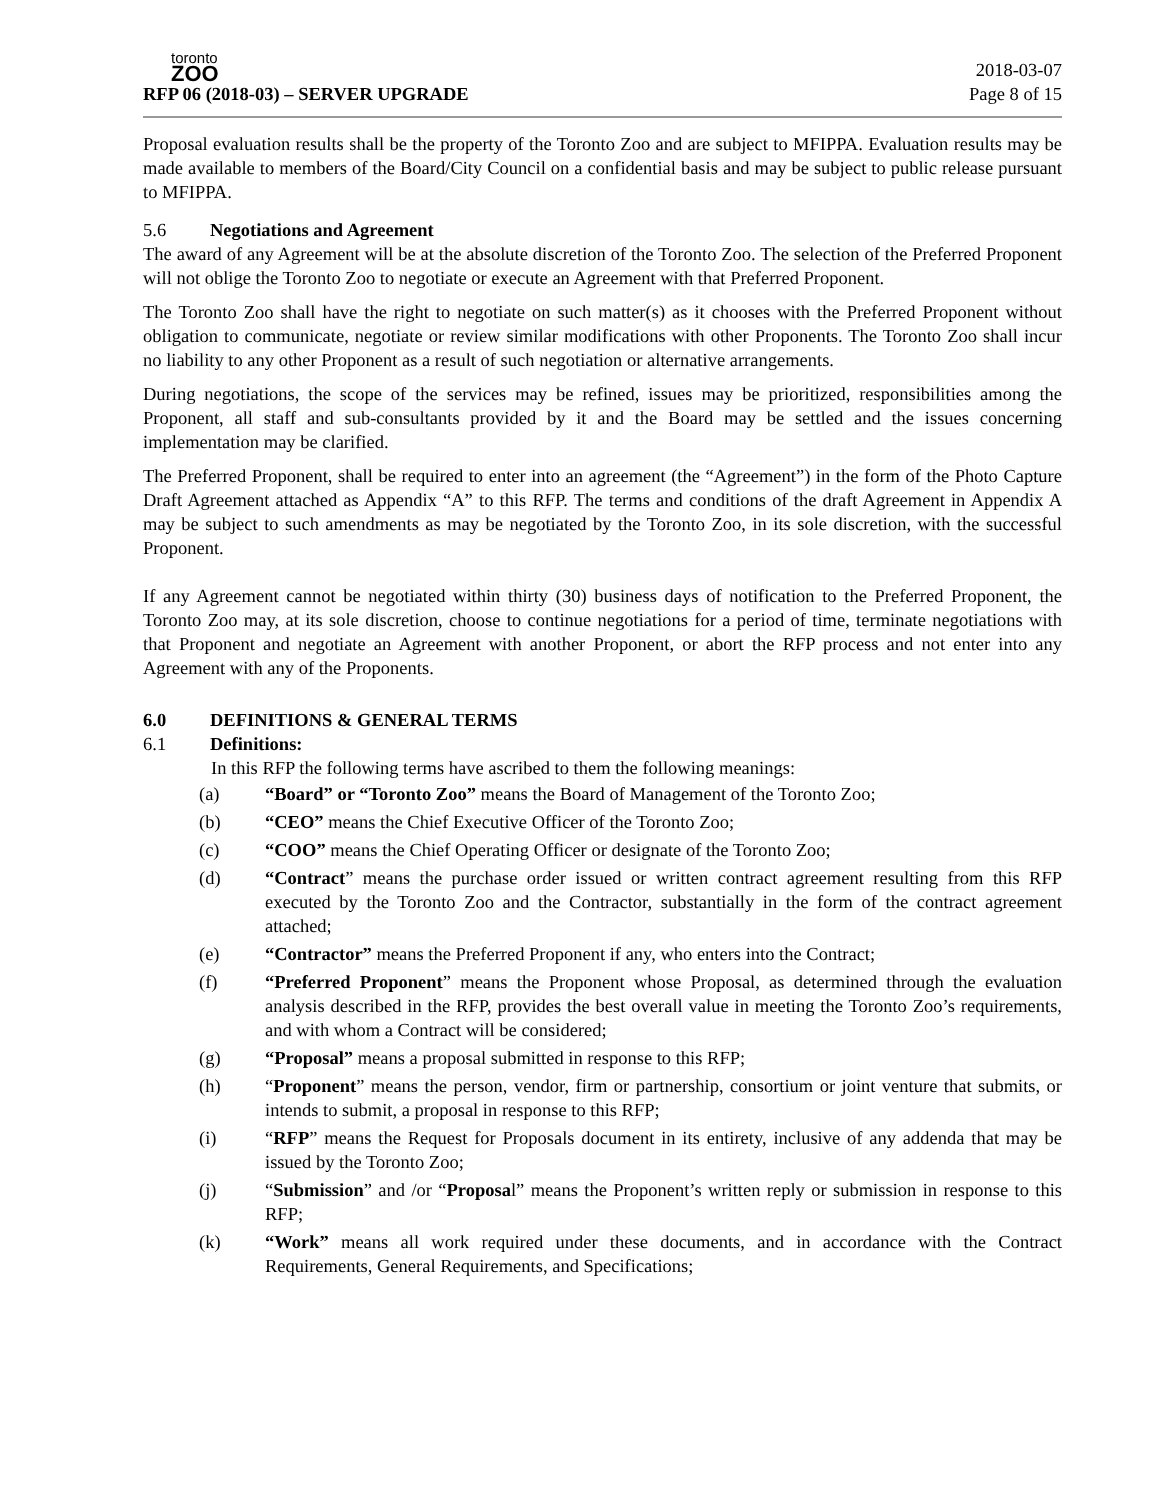toronto
ZOO
RFP 06 (2018-03) – SERVER UPGRADE
2018-03-07
Page 8 of 15
Proposal evaluation results shall be the property of the Toronto Zoo and are subject to MFIPPA. Evaluation results may be made available to members of the Board/City Council on a confidential basis and may be subject to public release pursuant to MFIPPA.
5.6 Negotiations and Agreement
The award of any Agreement will be at the absolute discretion of the Toronto Zoo. The selection of the Preferred Proponent will not oblige the Toronto Zoo to negotiate or execute an Agreement with that Preferred Proponent.
The Toronto Zoo shall have the right to negotiate on such matter(s) as it chooses with the Preferred Proponent without obligation to communicate, negotiate or review similar modifications with other Proponents. The Toronto Zoo shall incur no liability to any other Proponent as a result of such negotiation or alternative arrangements.
During negotiations, the scope of the services may be refined, issues may be prioritized, responsibilities among the Proponent, all staff and sub-consultants provided by it and the Board may be settled and the issues concerning implementation may be clarified.
The Preferred Proponent, shall be required to enter into an agreement (the “Agreement”) in the form of the Photo Capture Draft Agreement attached as Appendix “A” to this RFP. The terms and conditions of the draft Agreement in Appendix A may be subject to such amendments as may be negotiated by the Toronto Zoo, in its sole discretion, with the successful Proponent.
If any Agreement cannot be negotiated within thirty (30) business days of notification to the Preferred Proponent, the Toronto Zoo may, at its sole discretion, choose to continue negotiations for a period of time, terminate negotiations with that Proponent and negotiate an Agreement with another Proponent, or abort the RFP process and not enter into any Agreement with any of the Proponents.
6.0 DEFINITIONS & GENERAL TERMS
6.1 Definitions:
In this RFP the following terms have ascribed to them the following meanings:
(a) “Board” or “Toronto Zoo” means the Board of Management of the Toronto Zoo;
(b) “CEO” means the Chief Executive Officer of the Toronto Zoo;
(c) “COO” means the Chief Operating Officer or designate of the Toronto Zoo;
(d) “Contract” means the purchase order issued or written contract agreement resulting from this RFP executed by the Toronto Zoo and the Contractor, substantially in the form of the contract agreement attached;
(e) “Contractor” means the Preferred Proponent if any, who enters into the Contract;
(f) “Preferred Proponent” means the Proponent whose Proposal, as determined through the evaluation analysis described in the RFP, provides the best overall value in meeting the Toronto Zoo’s requirements, and with whom a Contract will be considered;
(g) “Proposal” means a proposal submitted in response to this RFP;
(h) “Proponent” means the person, vendor, firm or partnership, consortium or joint venture that submits, or intends to submit, a proposal in response to this RFP;
(i) “RFP” means the Request for Proposals document in its entirety, inclusive of any addenda that may be issued by the Toronto Zoo;
(j) “Submission” and /or “Proposal” means the Proponent’s written reply or submission in response to this RFP;
(k) “Work” means all work required under these documents, and in accordance with the Contract Requirements, General Requirements, and Specifications;